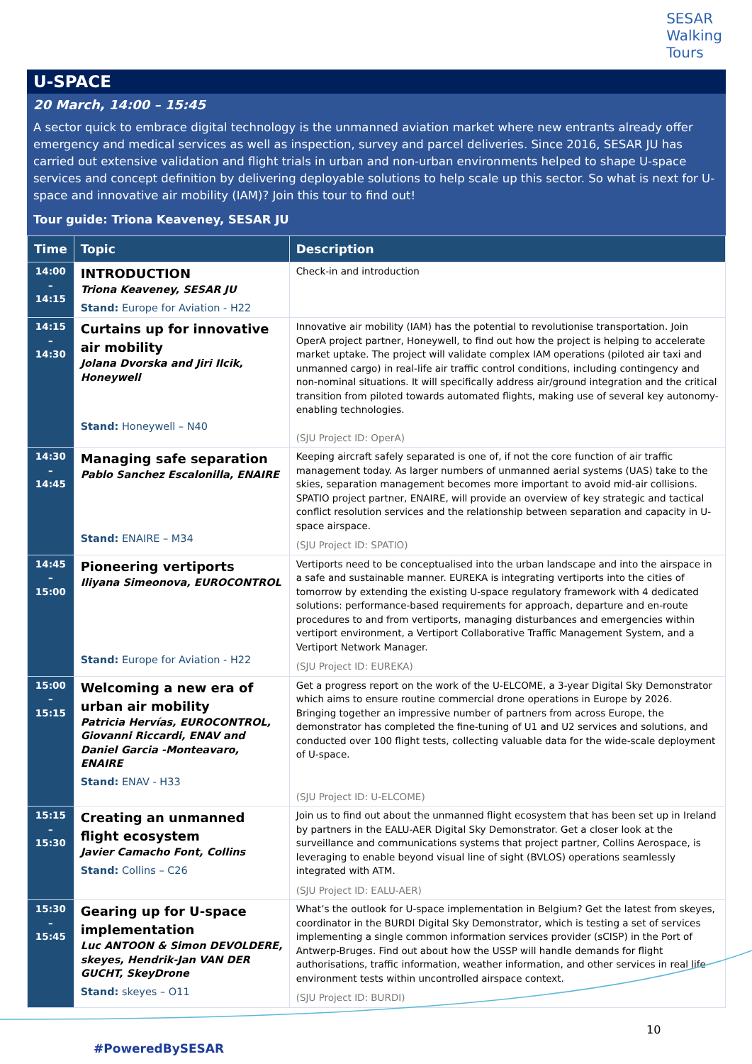SESAR
Walking
Tours
U-SPACE
20 March, 14:00 – 15:45
A sector quick to embrace digital technology is the unmanned aviation market where new entrants already offer emergency and medical services as well as inspection, survey and parcel deliveries. Since 2016, SESAR JU has carried out extensive validation and flight trials in urban and non-urban environments helped to shape U-space services and concept definition by delivering deployable solutions to help scale up this sector. So what is next for U-space and innovative air mobility (IAM)? Join this tour to find out!
Tour guide: Triona Keaveney, SESAR JU
| Time | Topic | Description |
| --- | --- | --- |
| 14:00 – 14:15 | INTRODUCTION Triona Keaveney, SESAR JU Stand: Europe for Aviation - H22 | Check-in and introduction |
| 14:15 – 14:30 | Curtains up for innovative air mobility Jolana Dvorska and Jiri Ilcik, Honeywell Stand: Honeywell – N40 | Innovative air mobility (IAM) has the potential to revolutionise transportation. Join OperA project partner, Honeywell, to find out how the project is helping to accelerate market uptake. The project will validate complex IAM operations (piloted air taxi and unmanned cargo) in real-life air traffic control conditions, including contingency and non-nominal situations. It will specifically address air/ground integration and the critical transition from piloted towards automated flights, making use of several key autonomy-enabling technologies. (SJU Project ID: OperA) |
| 14:30 – 14:45 | Managing safe separation Pablo Sanchez Escalonilla, ENAIRE Stand: ENAIRE – M34 | Keeping aircraft safely separated is one of, if not the core function of air traffic management today. As larger numbers of unmanned aerial systems (UAS) take to the skies, separation management becomes more important to avoid mid-air collisions. SPATIO project partner, ENAIRE, will provide an overview of key strategic and tactical conflict resolution services and the relationship between separation and capacity in U-space airspace. (SJU Project ID: SPATIO) |
| 14:45 – 15:00 | Pioneering vertiports Iliyana Simeonova, EUROCONTROL Stand: Europe for Aviation - H22 | Vertiports need to be conceptualised into the urban landscape and into the airspace in a safe and sustainable manner. EUREKA is integrating vertiports into the cities of tomorrow by extending the existing U-space regulatory framework with 4 dedicated solutions: performance-based requirements for approach, departure and en-route procedures to and from vertiports, managing disturbances and emergencies within vertiport environment, a Vertiport Collaborative Traffic Management System, and a Vertiport Network Manager. (SJU Project ID: EUREKA) |
| 15:00 – 15:15 | Welcoming a new era of urban air mobility Patricia Hervías, EUROCONTROL, Giovanni Riccardi, ENAV and Daniel Garcia -Monteavaro, ENAIRE Stand: ENAV - H33 | Get a progress report on the work of the U-ELCOME, a 3-year Digital Sky Demonstrator which aims to ensure routine commercial drone operations in Europe by 2026. Bringing together an impressive number of partners from across Europe, the demonstrator has completed the fine-tuning of U1 and U2 services and solutions, and conducted over 100 flight tests, collecting valuable data for the wide-scale deployment of U-space. (SJU Project ID: U-ELCOME) |
| 15:15 – 15:30 | Creating an unmanned flight ecosystem Javier Camacho Font, Collins Stand: Collins – C26 | Join us to find out about the unmanned flight ecosystem that has been set up in Ireland by partners in the EALU-AER Digital Sky Demonstrator. Get a closer look at the surveillance and communications systems that project partner, Collins Aerospace, is leveraging to enable beyond visual line of sight (BVLOS) operations seamlessly integrated with ATM. (SJU Project ID: EALU-AER) |
| 15:30 – 15:45 | Gearing up for U-space implementation Luc ANTOON & Simon DEVOLDERE, skeyes, Hendrik-Jan VAN DER GUCHT, SkeyDrone Stand: skeyes – O11 | What’s the outlook for U-space implementation in Belgium? Get the latest from skeyes, coordinator in the BURDI Digital Sky Demonstrator, which is testing a set of services implementing a single common information services provider (sCISP) in the Port of Antwerp-Bruges. Find out about how the USSP will handle demands for flight authorisations, traffic information, weather information, and other services in real life environment tests within uncontrolled airspace context. (SJU Project ID: BURDI) |
10
#PoweredBySESAR